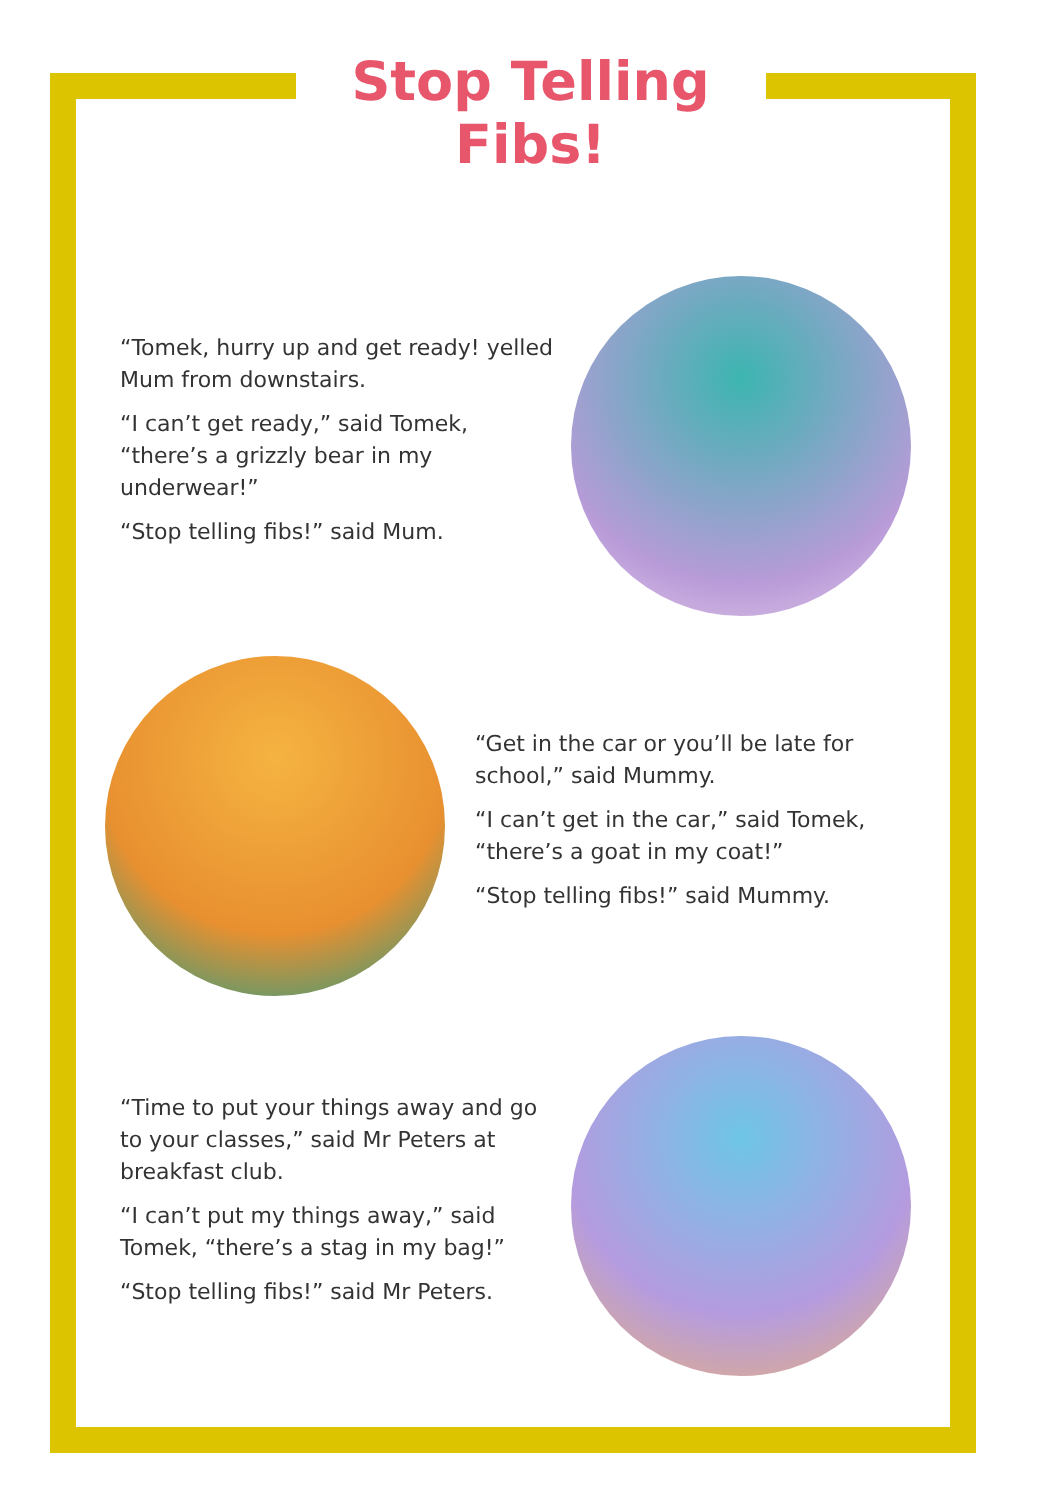Stop Telling Fibs!
“Tomek, hurry up and get ready! yelled Mum from downstairs.
“I can’t get ready,” said Tomek, “there’s a grizzly bear in my underwear!”
“Stop telling fibs!” said Mum.
“Get in the car or you’ll be late for school,” said Mummy.
“I can’t get in the car,” said Tomek, “there’s a goat in my coat!”
“Stop telling fibs!” said Mummy.
“Time to put your things away and go to your classes,” said Mr Peters at breakfast club.
“I can’t put my things away,” said Tomek, “there’s a stag in my bag!”
“Stop telling fibs!” said Mr Peters.